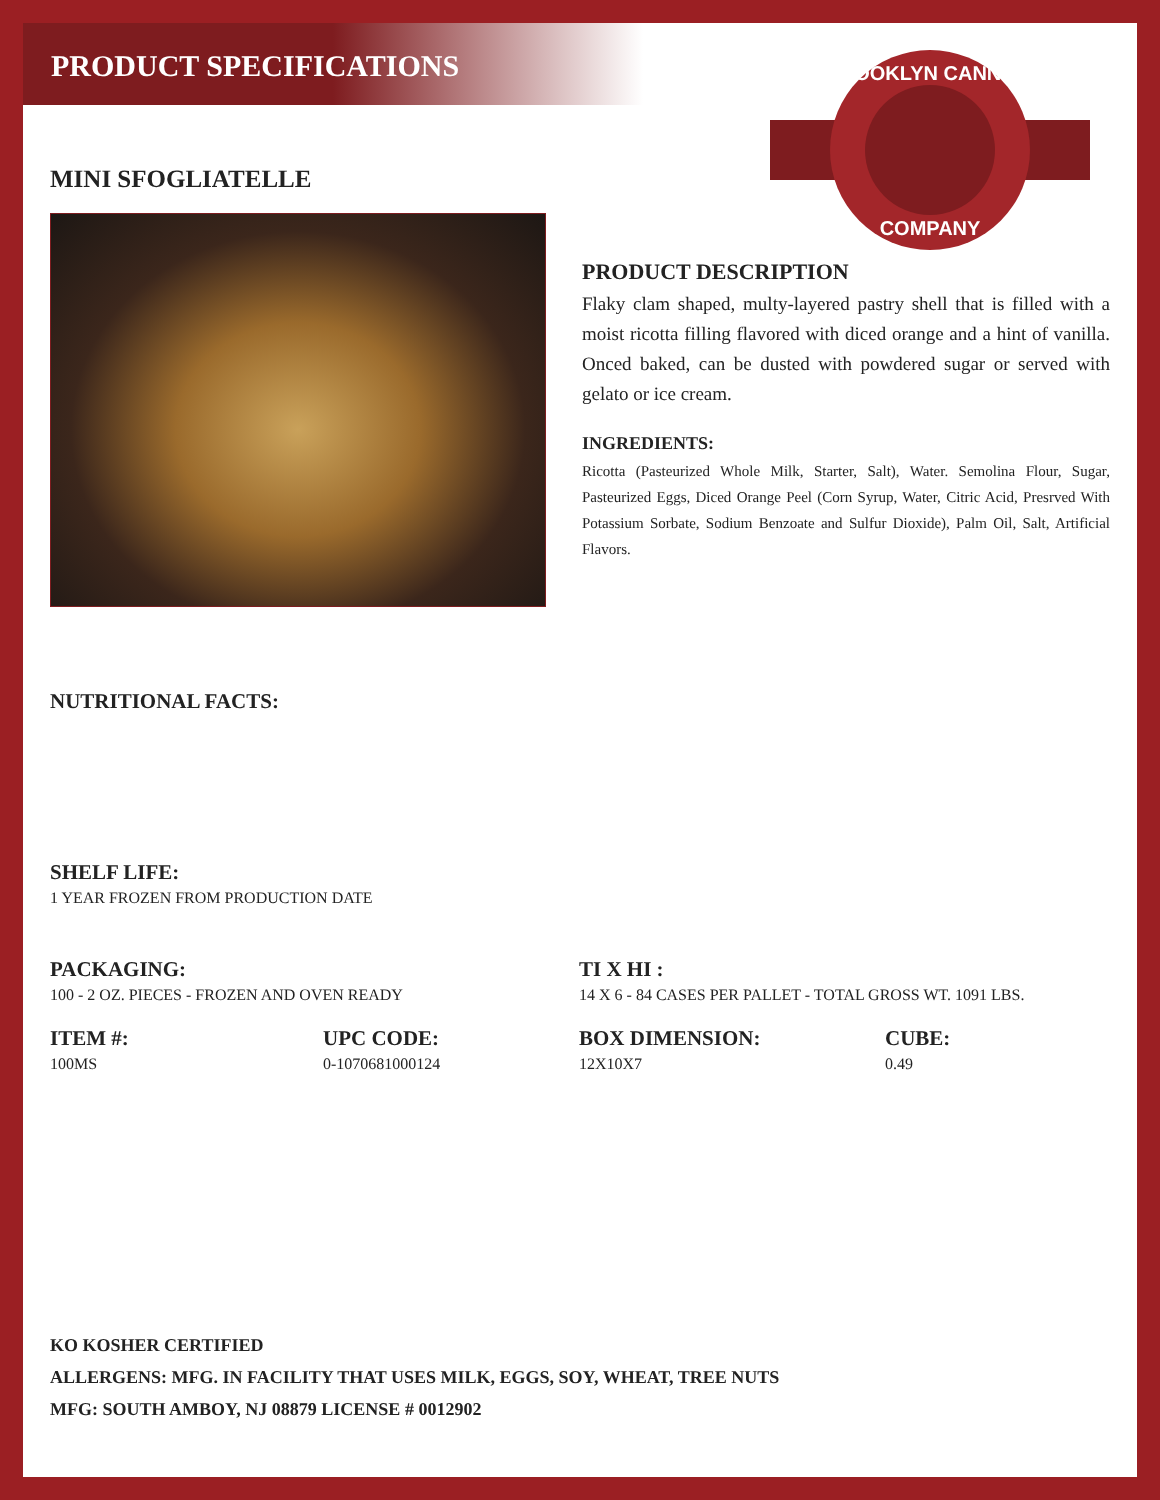PRODUCT SPECIFICATIONS
BROOKLYN CANNOLI
COMPANY
MINI SFOGLIATELLE
PRODUCT DESCRIPTION
Flaky clam shaped, multy-layered pastry shell that is filled with a moist ricotta filling flavored with diced orange and a hint of vanilla. Onced baked, can be dusted with powdered sugar or served with gelato or ice cream.
INGREDIENTS:
Ricotta (Pasteurized Whole Milk, Starter, Salt), Water. Semolina Flour, Sugar, Pasteurized Eggs, Diced Orange Peel (Corn Syrup, Water, Citric Acid, Presrved With Potassium Sorbate, Sodium Benzoate and Sulfur Dioxide), Palm Oil, Salt, Artificial Flavors.
NUTRITIONAL FACTS:
SHELF LIFE:
1 YEAR FROZEN FROM PRODUCTION DATE
PACKAGING:
100 - 2 OZ. PIECES - FROZEN AND OVEN READY
TI X HI :
14 X 6 - 84 CASES PER PALLET - TOTAL GROSS WT. 1091 LBS.
ITEM #:
100MS
UPC CODE:
0-1070681000124
BOX DIMENSION:
12X10X7
CUBE:
0.49
KO KOSHER CERTIFIED
ALLERGENS: MFG. IN FACILITY THAT USES MILK, EGGS, SOY, WHEAT, TREE NUTS
MFG: SOUTH AMBOY, NJ 08879 LICENSE # 0012902